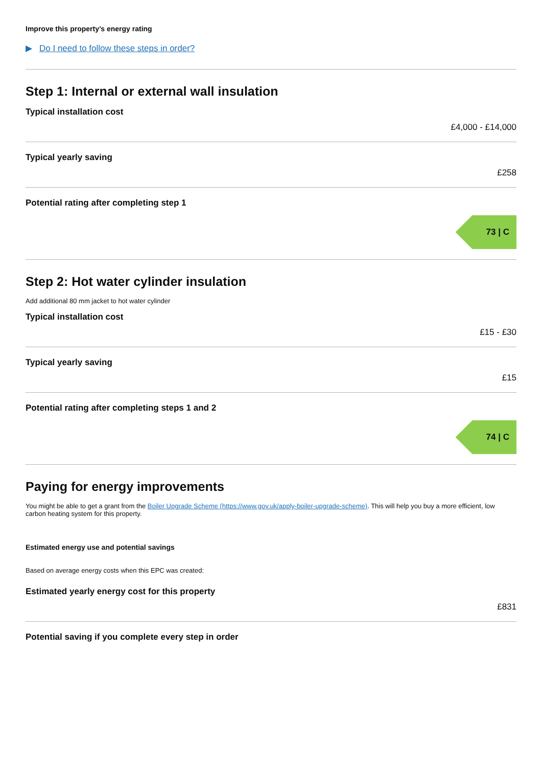Improve this property’s energy rating
▶ Do I need to follow these steps in order?
Step 1: Internal or external wall insulation
Typical installation cost
£4,000 - £14,000
Typical yearly saving
£258
Potential rating after completing step 1
73 | C
Step 2: Hot water cylinder insulation
Add additional 80 mm jacket to hot water cylinder
Typical installation cost
£15 - £30
Typical yearly saving
£15
Potential rating after completing steps 1 and 2
74 | C
Paying for energy improvements
You might be able to get a grant from the Boiler Upgrade Scheme (https://www.gov.uk/apply-boiler-upgrade-scheme). This will help you buy a more efficient, low carbon heating system for this property.
Estimated energy use and potential savings
Based on average energy costs when this EPC was created:
Estimated yearly energy cost for this property
£831
Potential saving if you complete every step in order